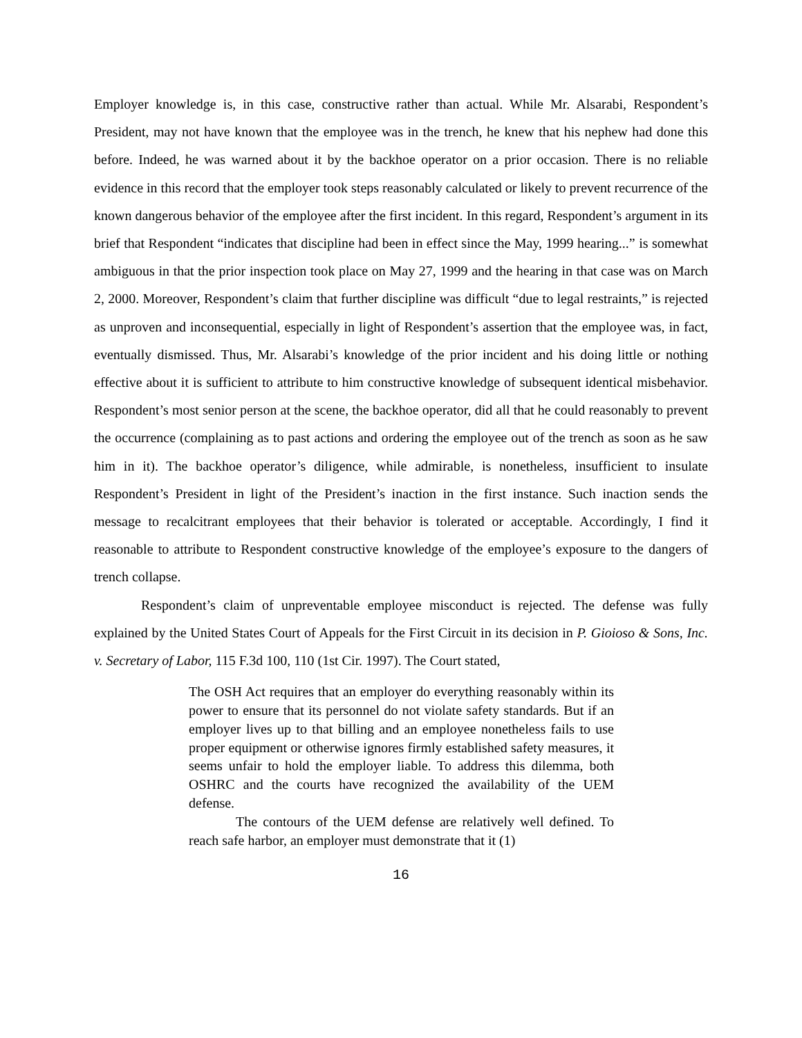Employer knowledge is, in this case, constructive rather than actual. While Mr. Alsarabi, Respondent’s President, may not have known that the employee was in the trench, he knew that his nephew had done this before. Indeed, he was warned about it by the backhoe operator on a prior occasion. There is no reliable evidence in this record that the employer took steps reasonably calculated or likely to prevent recurrence of the known dangerous behavior of the employee after the first incident. In this regard, Respondent’s argument in its brief that Respondent “indicates that discipline had been in effect since the May, 1999 hearing...” is somewhat ambiguous in that the prior inspection took place on May 27, 1999 and the hearing in that case was on March 2, 2000. Moreover, Respondent’s claim that further discipline was difficult “due to legal restraints,” is rejected as unproven and inconsequential, especially in light of Respondent’s assertion that the employee was, in fact, eventually dismissed. Thus, Mr. Alsarabi’s knowledge of the prior incident and his doing little or nothing effective about it is sufficient to attribute to him constructive knowledge of subsequent identical misbehavior. Respondent’s most senior person at the scene, the backhoe operator, did all that he could reasonably to prevent the occurrence (complaining as to past actions and ordering the employee out of the trench as soon as he saw him in it). The backhoe operator’s diligence, while admirable, is nonetheless, insufficient to insulate Respondent’s President in light of the President’s inaction in the first instance. Such inaction sends the message to recalcitrant employees that their behavior is tolerated or acceptable. Accordingly, I find it reasonable to attribute to Respondent constructive knowledge of the employee’s exposure to the dangers of trench collapse.
Respondent’s claim of unpreventable employee misconduct is rejected. The defense was fully explained by the United States Court of Appeals for the First Circuit in its decision in P. Gioioso & Sons, Inc. v. Secretary of Labor, 115 F.3d 100, 110 (1st Cir. 1997). The Court stated,
The OSH Act requires that an employer do everything reasonably within its power to ensure that its personnel do not violate safety standards. But if an employer lives up to that billing and an employee nonetheless fails to use proper equipment or otherwise ignores firmly established safety measures, it seems unfair to hold the employer liable. To address this dilemma, both OSHRC and the courts have recognized the availability of the UEM defense.
The contours of the UEM defense are relatively well defined. To reach safe harbor, an employer must demonstrate that it (1)
16